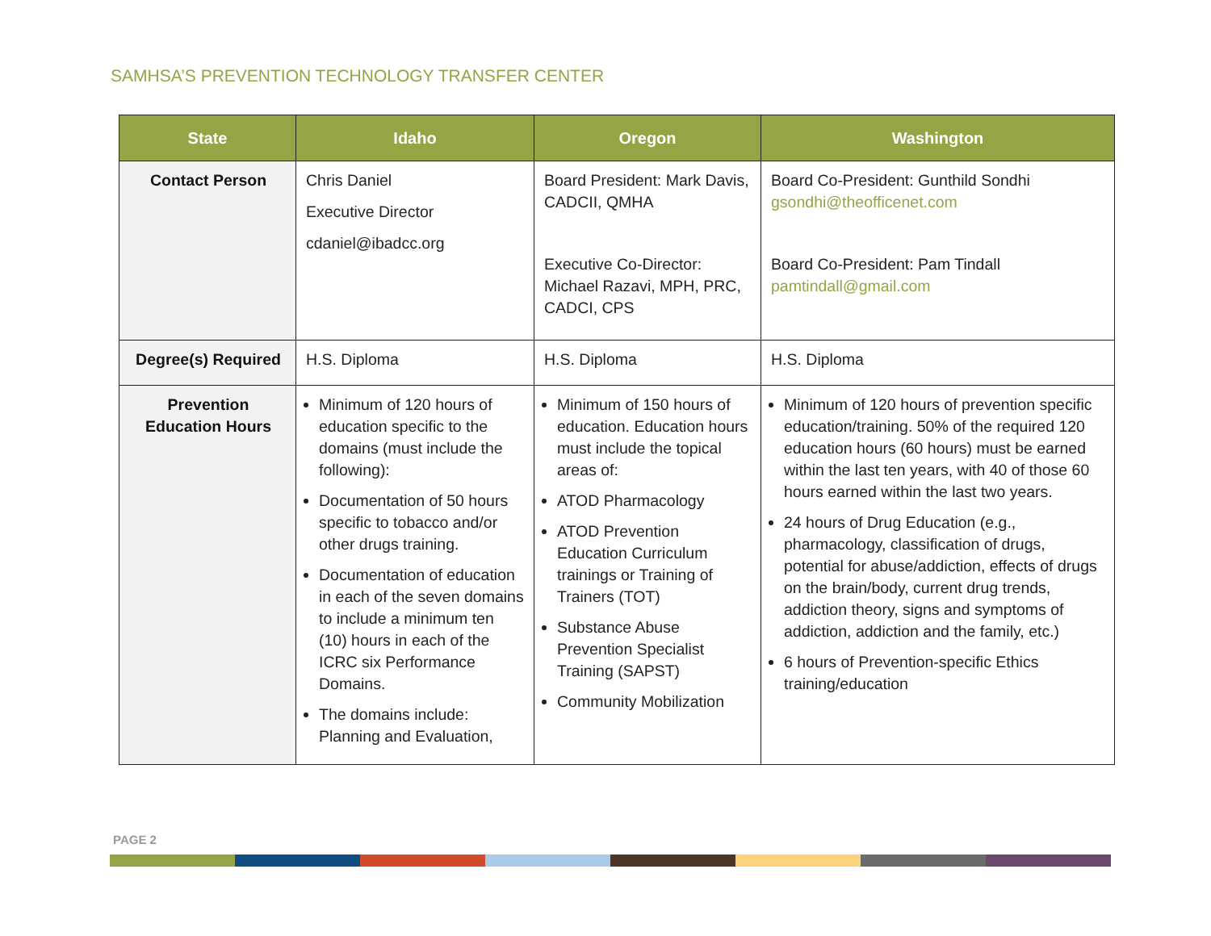SAMHSA’S PREVENTION TECHNOLOGY TRANSFER CENTER
| State | Idaho | Oregon | Washington |
| --- | --- | --- | --- |
| Contact Person | Chris Daniel Executive Director cdaniel@ibadcc.org | Board President: Mark Davis, CADCII, QMHA Executive Co-Director: Michael Razavi, MPH, PRC, CADCI, CPS | Board Co-President: Gunthild Sondhi gsondhi@theofficenet.com Board Co-President: Pam Tindall pamtindall@gmail.com |
| Degree(s) Required | H.S. Diploma | H.S. Diploma | H.S. Diploma |
| Prevention Education Hours | Minimum of 120 hours of education specific to the domains (must include the following): Documentation of 50 hours specific to tobacco and/or other drugs training. Documentation of education in each of the seven domains to include a minimum ten (10) hours in each of the ICRC six Performance Domains. The domains include: Planning and Evaluation, | Minimum of 150 hours of education. Education hours must include the topical areas of: ATOD Pharmacology ATOD Prevention Education Curriculum trainings or Training of Trainers (TOT) Substance Abuse Prevention Specialist Training (SAPST) Community Mobilization | Minimum of 120 hours of prevention specific education/training. 50% of the required 120 education hours (60 hours) must be earned within the last ten years, with 40 of those 60 hours earned within the last two years. 24 hours of Drug Education (e.g., pharmacology, classification of drugs, potential for abuse/addiction, effects of drugs on the brain/body, current drug trends, addiction theory, signs and symptoms of addiction, addiction and the family, etc.) 6 hours of Prevention-specific Ethics training/education |
PAGE 2